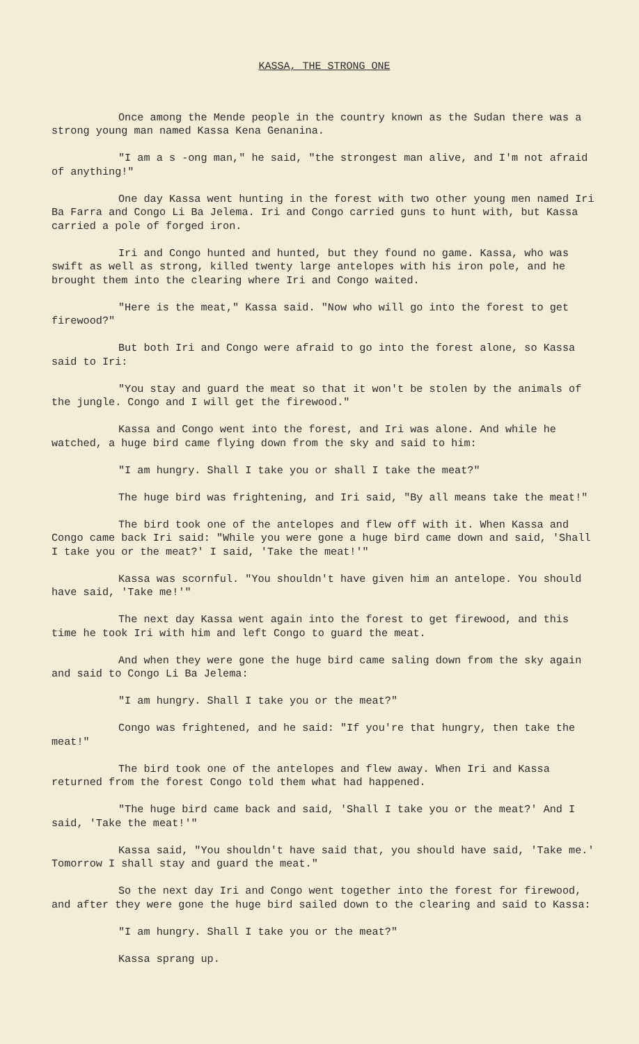KASSA, THE STRONG ONE
Once among the Mende people in the country known as the Sudan there was a strong young man named Kassa Kena Genanina.
"I am a s -ong man," he said, "the strongest man alive, and I'm not afraid of anything!"
One day Kassa went hunting in the forest with two other young men named Iri Ba Farra and Congo Li Ba Jelema. Iri and Congo carried guns to hunt with, but Kassa carried a pole of forged iron.
Iri and Congo hunted and hunted, but they found no game. Kassa, who was swift as well as strong, killed twenty large antelopes with his iron pole, and he brought them into the clearing where Iri and Congo waited.
"Here is the meat," Kassa said. "Now who will go into the forest to get firewood?"
But both Iri and Congo were afraid to go into the forest alone, so Kassa said to Iri:
"You stay and guard the meat so that it won't be stolen by the animals of the jungle. Congo and I will get the firewood."
Kassa and Congo went into the forest, and Iri was alone. And while he watched, a huge bird came flying down from the sky and said to him:
"I am hungry. Shall I take you or shall I take the meat?"
The huge bird was frightening, and Iri said, "By all means take the meat!"
The bird took one of the antelopes and flew off with it. When Kassa and Congo came back Iri said: "While you were gone a huge bird came down and said, 'Shall I take you or the meat?' I said, 'Take the meat!'"
Kassa was scornful. "You shouldn't have given him an antelope. You should have said, 'Take me!'"
The next day Kassa went again into the forest to get firewood, and this time he took Iri with him and left Congo to guard the meat.
And when they were gone the huge bird came saling down from the sky again and said to Congo Li Ba Jelema:
"I am hungry. Shall I take you or the meat?"
Congo was frightened, and he said: "If you're that hungry, then take the meat!"
The bird took one of the antelopes and flew away. When Iri and Kassa returned from the forest Congo told them what had happened.
"The huge bird came back and said, 'Shall I take you or the meat?' And I said, 'Take the meat!'"
Kassa said, "You shouldn't have said that, you should have said, 'Take me.' Tomorrow I shall stay and guard the meat."
So the next day Iri and Congo went together into the forest for firewood, and after they were gone the huge bird sailed down to the clearing and said to Kassa:
"I am hungry. Shall I take you or the meat?"
Kassa sprang up.